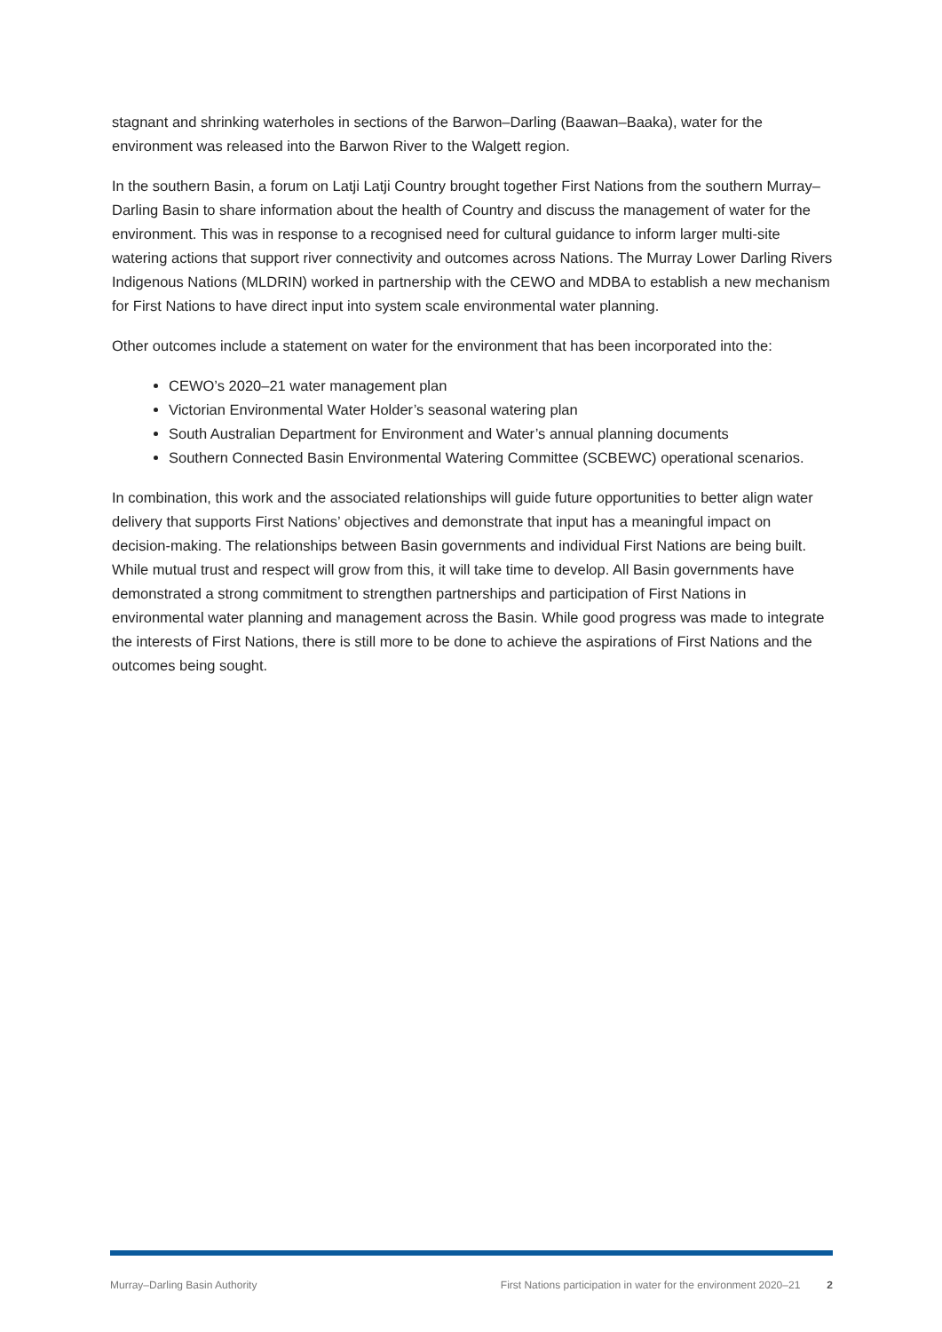stagnant and shrinking waterholes in sections of the Barwon–Darling (Baawan–Baaka), water for the environment was released into the Barwon River to the Walgett region.
In the southern Basin, a forum on Latji Latji Country brought together First Nations from the southern Murray–Darling Basin to share information about the health of Country and discuss the management of water for the environment. This was in response to a recognised need for cultural guidance to inform larger multi-site watering actions that support river connectivity and outcomes across Nations. The Murray Lower Darling Rivers Indigenous Nations (MLDRIN) worked in partnership with the CEWO and MDBA to establish a new mechanism for First Nations to have direct input into system scale environmental water planning.
Other outcomes include a statement on water for the environment that has been incorporated into the:
CEWO’s 2020–21 water management plan
Victorian Environmental Water Holder’s seasonal watering plan
South Australian Department for Environment and Water’s annual planning documents
Southern Connected Basin Environmental Watering Committee (SCBEWC) operational scenarios.
In combination, this work and the associated relationships will guide future opportunities to better align water delivery that supports First Nations’ objectives and demonstrate that input has a meaningful impact on decision-making. The relationships between Basin governments and individual First Nations are being built. While mutual trust and respect will grow from this, it will take time to develop. All Basin governments have demonstrated a strong commitment to strengthen partnerships and participation of First Nations in environmental water planning and management across the Basin. While good progress was made to integrate the interests of First Nations, there is still more to be done to achieve the aspirations of First Nations and the outcomes being sought.
Murray–Darling Basin Authority First Nations participation in water for the environment 2020–21 2